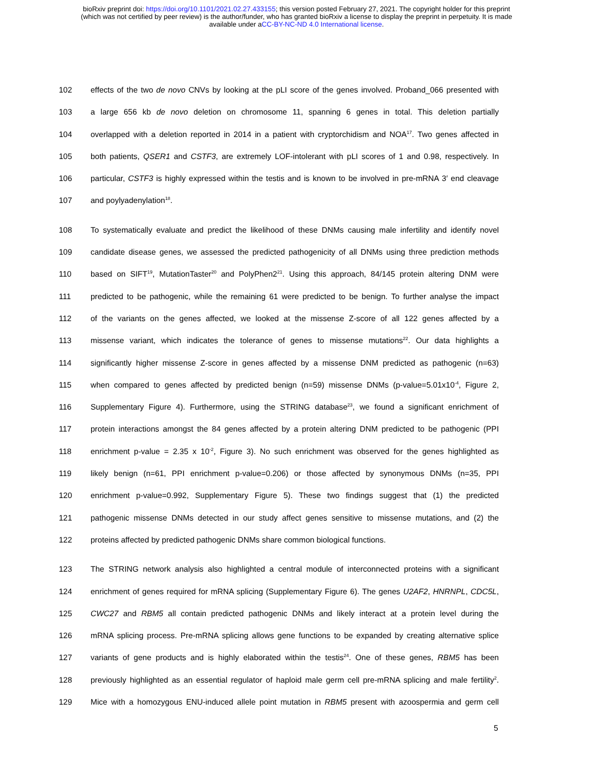bioRxiv preprint doi: https://doi.org/10.1101/2021.02.27.433155; this version posted February 27, 2021. The copyright holder for this preprint
(which was not certified by peer review) is the author/funder, who has granted bioRxiv a license to display the preprint in perpetuity. It is made
available under aCC-BY-NC-ND 4.0 International license.
102 effects of the two de novo CNVs by looking at the pLI score of the genes involved. Proband_066 presented with
103 a large 656 kb de novo deletion on chromosome 11, spanning 6 genes in total. This deletion partially
104 overlapped with a deletion reported in 2014 in a patient with cryptorchidism and NOA<sup>17</sup>. Two genes affected in
105 both patients, QSER1 and CSTF3, are extremely LOF-intolerant with pLI scores of 1 and 0.98, respectively. In
106 particular, CSTF3 is highly expressed within the testis and is known to be involved in pre-mRNA 3′ end cleavage
107 and poylyadenylation<sup>18</sup>.
108 To systematically evaluate and predict the likelihood of these DNMs causing male infertility and identify novel
109 candidate disease genes, we assessed the predicted pathogenicity of all DNMs using three prediction methods
110 based on SIFT<sup>19</sup>, MutationTaster<sup>20</sup> and PolyPhen2<sup>21</sup>. Using this approach, 84/145 protein altering DNM were
111 predicted to be pathogenic, while the remaining 61 were predicted to be benign. To further analyse the impact
112 of the variants on the genes affected, we looked at the missense Z-score of all 122 genes affected by a
113 missense variant, which indicates the tolerance of genes to missense mutations<sup>22</sup>. Our data highlights a
114 significantly higher missense Z-score in genes affected by a missense DNM predicted as pathogenic (n=63)
115 when compared to genes affected by predicted benign (n=59) missense DNMs (p-value=5.01x10<sup>-4</sup>, Figure 2,
116 Supplementary Figure 4). Furthermore, using the STRING database<sup>23</sup>, we found a significant enrichment of
117 protein interactions amongst the 84 genes affected by a protein altering DNM predicted to be pathogenic (PPI
118 enrichment p-value = 2.35 x 10<sup>-2</sup>, Figure 3). No such enrichment was observed for the genes highlighted as
119 likely benign (n=61, PPI enrichment p-value=0.206) or those affected by synonymous DNMs (n=35, PPI
120 enrichment p-value=0.992, Supplementary Figure 5). These two findings suggest that (1) the predicted
121 pathogenic missense DNMs detected in our study affect genes sensitive to missense mutations, and (2) the
122 proteins affected by predicted pathogenic DNMs share common biological functions.
123 The STRING network analysis also highlighted a central module of interconnected proteins with a significant
124 enrichment of genes required for mRNA splicing (Supplementary Figure 6). The genes U2AF2, HNRNPL, CDC5L,
125 CWC27 and RBM5 all contain predicted pathogenic DNMs and likely interact at a protein level during the
126 mRNA splicing process. Pre-mRNA splicing allows gene functions to be expanded by creating alternative splice
127 variants of gene products and is highly elaborated within the testis<sup>24</sup>. One of these genes, RBM5 has been
128 previously highlighted as an essential regulator of haploid male germ cell pre-mRNA splicing and male fertility<sup>2</sup>.
129 Mice with a homozygous ENU-induced allele point mutation in RBM5 present with azoospermia and germ cell
5